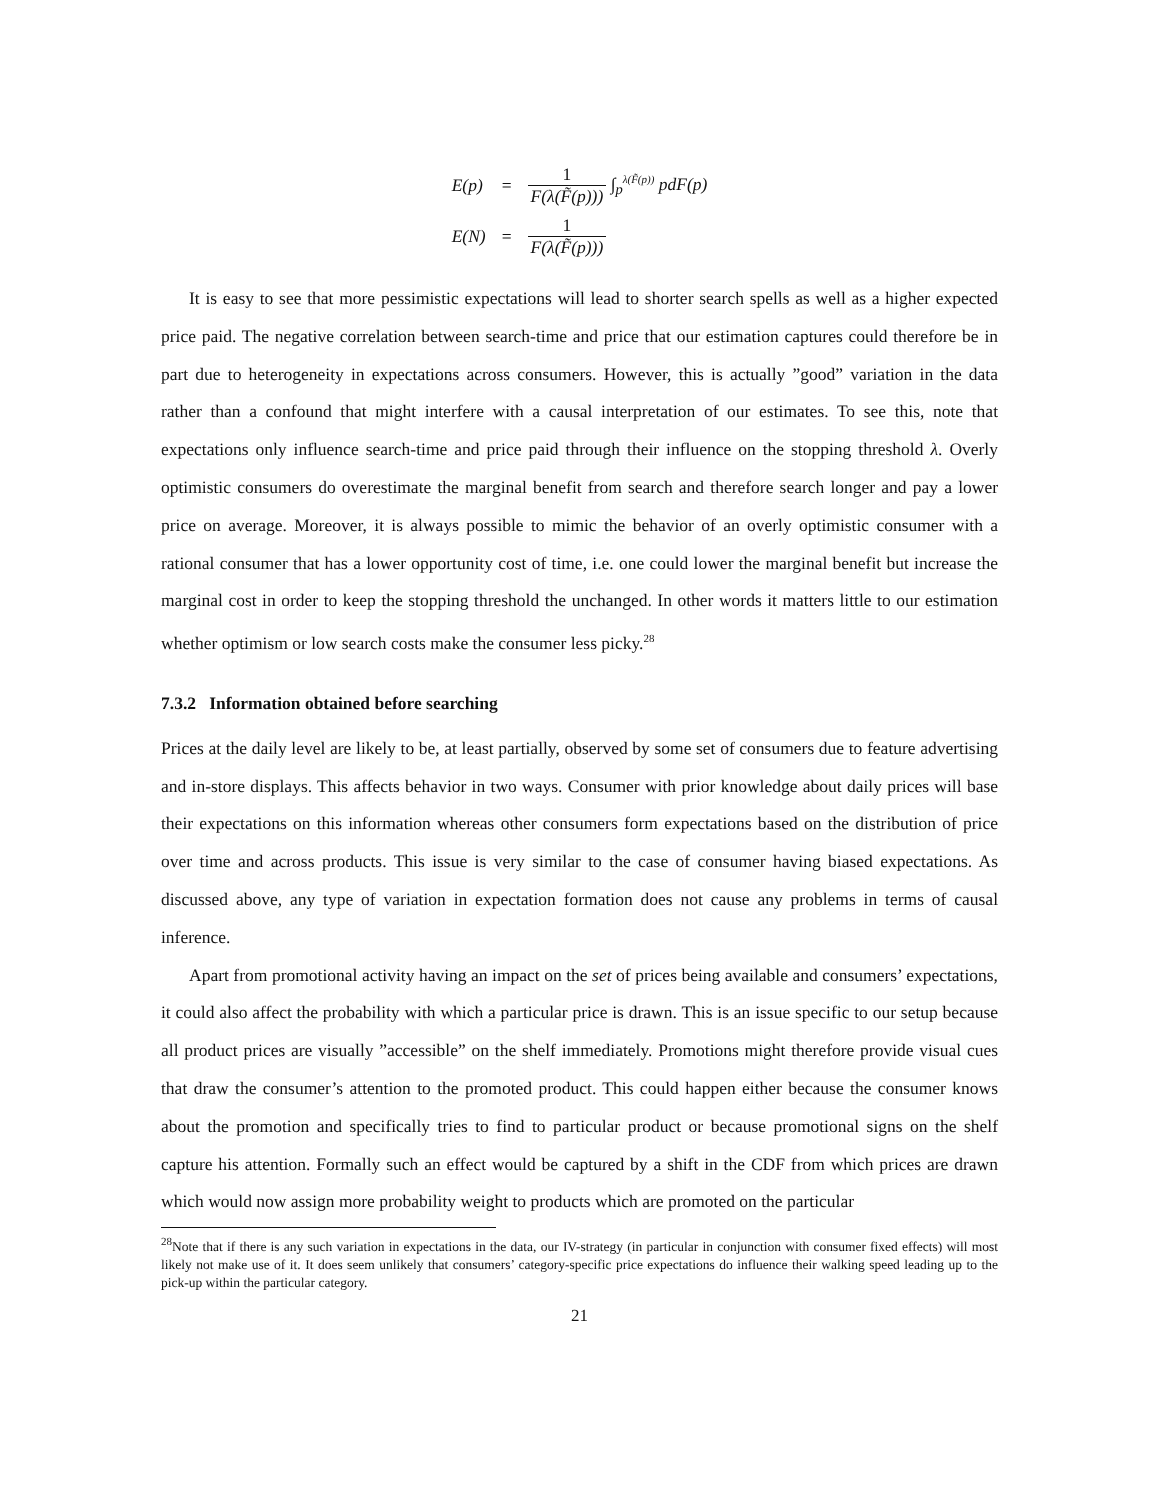| E(p) | = | 1 F(λ(F̃(p))) ∫<sub>p</sub><sup>λ(F̃(p))</sup> pdF(p) |
| E(N) | = | 1 F(λ(F̃(p))) |
It is easy to see that more pessimistic expectations will lead to shorter search spells as well as a higher expected price paid. The negative correlation between search-time and price that our estimation captures could therefore be in part due to heterogeneity in expectations across consumers. However, this is actually ”good” variation in the data rather than a confound that might interfere with a causal interpretation of our estimates. To see this, note that expectations only influence search-time and price paid through their influence on the stopping threshold λ. Overly optimistic consumers do overestimate the marginal benefit from search and therefore search longer and pay a lower price on average. Moreover, it is always possible to mimic the behavior of an overly optimistic consumer with a rational consumer that has a lower opportunity cost of time, i.e. one could lower the marginal benefit but increase the marginal cost in order to keep the stopping threshold the unchanged. In other words it matters little to our estimation whether optimism or low search costs make the consumer less picky.<sup>28</sup>
7.3.2 Information obtained before searching
Prices at the daily level are likely to be, at least partially, observed by some set of consumers due to feature advertising and in-store displays. This affects behavior in two ways. Consumer with prior knowledge about daily prices will base their expectations on this information whereas other consumers form expectations based on the distribution of price over time and across products. This issue is very similar to the case of consumer having biased expectations. As discussed above, any type of variation in expectation formation does not cause any problems in terms of causal inference.
Apart from promotional activity having an impact on the set of prices being available and consumers’ expectations, it could also affect the probability with which a particular price is drawn. This is an issue specific to our setup because all product prices are visually ”accessible” on the shelf immediately. Promotions might therefore provide visual cues that draw the consumer’s attention to the promoted product. This could happen either because the consumer knows about the promotion and specifically tries to find to particular product or because promotional signs on the shelf capture his attention. Formally such an effect would be captured by a shift in the CDF from which prices are drawn which would now assign more probability weight to products which are promoted on the particular
<sup>28</sup> Note that if there is any such variation in expectations in the data, our IV-strategy (in particular in conjunction with consumer fixed effects) will most likely not make use of it. It does seem unlikely that consumers’ category-specific price expectations do influence their walking speed leading up to the pick-up within the particular category.
21